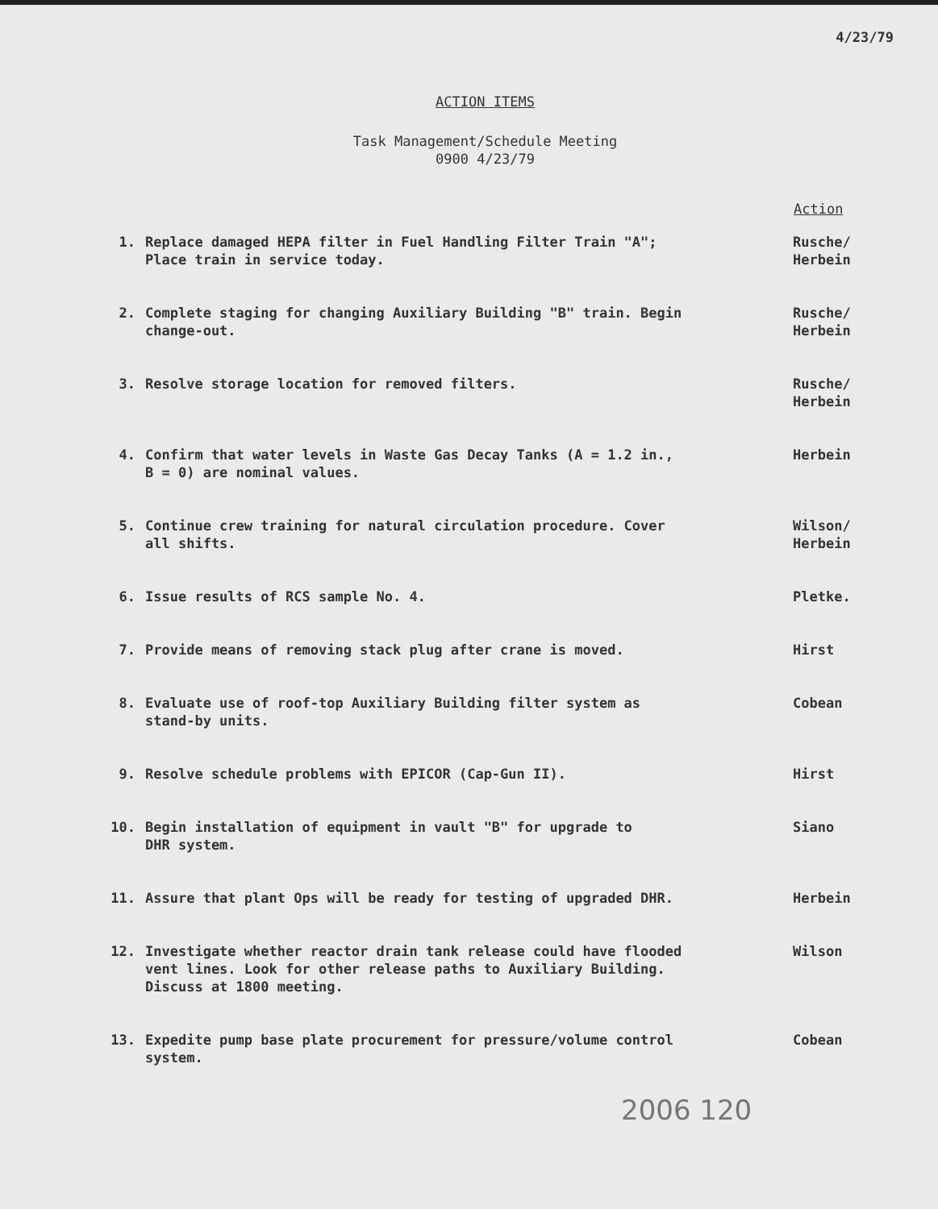4/23/79
ACTION ITEMS
Task Management/Schedule Meeting
0900 4/23/79
| | | Action |
| --- | --- | --- |
| 1. | Replace damaged HEPA filter in Fuel Handling Filter Train "A"; Place train in service today. | Rusche/ Herbein |
| 2. | Complete staging for changing Auxiliary Building "B" train. Begin change-out. | Rusche/ Herbein |
| 3. | Resolve storage location for removed filters. | Rusche/ Herbein |
| 4. | Confirm that water levels in Waste Gas Decay Tanks (A = 1.2 in., B = 0) are nominal values. | Herbein |
| 5. | Continue crew training for natural circulation procedure. Cover all shifts. | Wilson/ Herbein |
| 6. | Issue results of RCS sample No. 4. | Pletke. |
| 7. | Provide means of removing stack plug after crane is moved. | Hirst |
| 8. | Evaluate use of roof-top Auxiliary Building filter system as stand-by units. | Cobean |
| 9. | Resolve schedule problems with EPICOR (Cap-Gun II). | Hirst |
| 10. | Begin installation of equipment in vault "B" for upgrade to DHR system. | Siano |
| 11. | Assure that plant Ops will be ready for testing of upgraded DHR. | Herbein |
| 12. | Investigate whether reactor drain tank release could have flooded vent lines. Look for other release paths to Auxiliary Building. Discuss at 1800 meeting. | Wilson |
| 13. | Expedite pump base plate procurement for pressure/volume control system. | Cobean |
2006 120